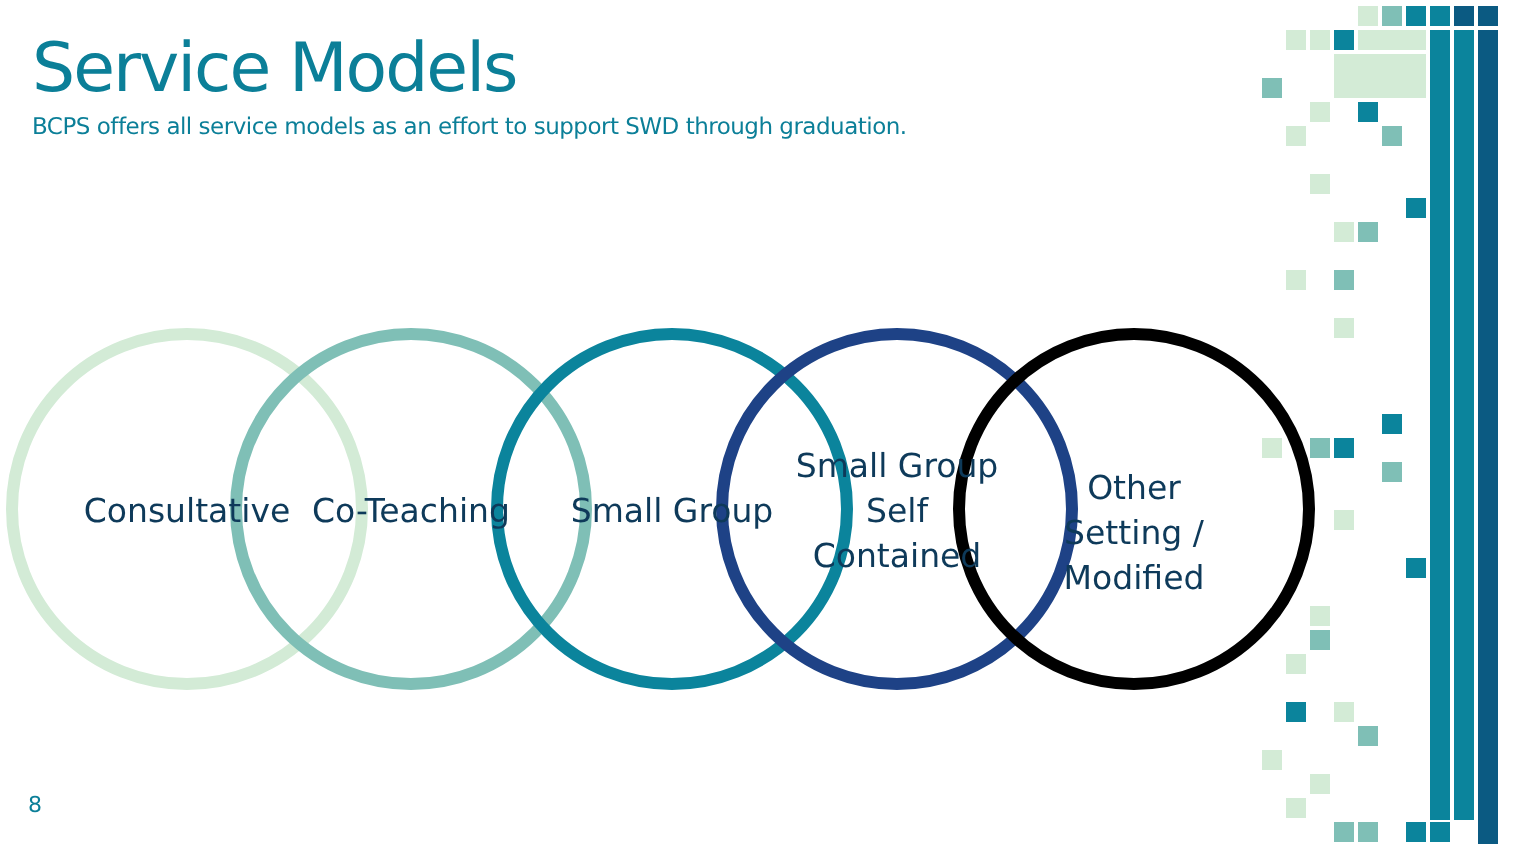Service Models
BCPS offers all service models as an effort to support SWD through graduation.
Consultative
Co-Teaching Small Group
Small Group Self Contained
Other Setting / Modified
8